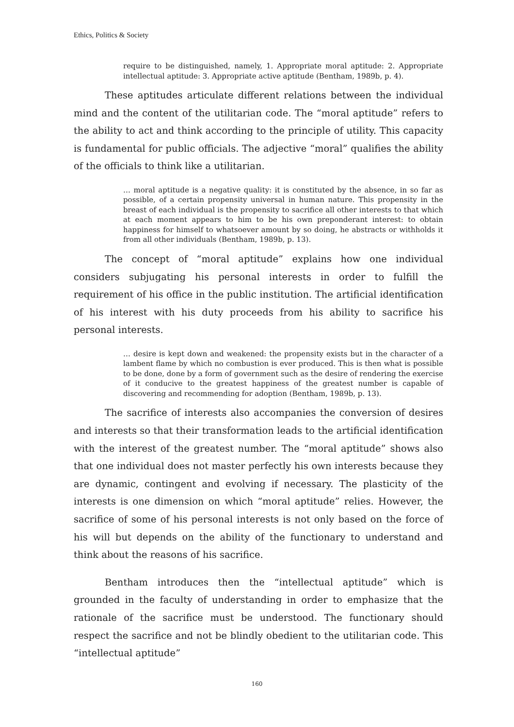Ethics, Politics & Society
require to be distinguished, namely, 1. Appropriate moral aptitude: 2. Appropriate intellectual aptitude: 3. Appropriate active aptitude (Bentham, 1989b, p. 4).
These aptitudes articulate different relations between the individual mind and the content of the utilitarian code. The “moral aptitude” refers to the ability to act and think according to the principle of utility. This capacity is fundamental for public officials. The adjective “moral” qualifies the ability of the officials to think like a utilitarian.
… moral aptitude is a negative quality: it is constituted by the absence, in so far as possible, of a certain propensity universal in human nature. This propensity in the breast of each individual is the propensity to sacrifice all other interests to that which at each moment appears to him to be his own preponderant interest: to obtain happiness for himself to whatsoever amount by so doing, he abstracts or withholds it from all other individuals (Bentham, 1989b, p. 13).
The concept of “moral aptitude” explains how one individual considers subjugating his personal interests in order to fulfill the requirement of his office in the public institution. The artificial identification of his interest with his duty proceeds from his ability to sacrifice his personal interests.
… desire is kept down and weakened: the propensity exists but in the character of a lambent flame by which no combustion is ever produced. This is then what is possible to be done, done by a form of government such as the desire of rendering the exercise of it conducive to the greatest happiness of the greatest number is capable of discovering and recommending for adoption (Bentham, 1989b, p. 13).
The sacrifice of interests also accompanies the conversion of desires and interests so that their transformation leads to the artificial identification with the interest of the greatest number. The “moral aptitude” shows also that one individual does not master perfectly his own interests because they are dynamic, contingent and evolving if necessary. The plasticity of the interests is one dimension on which “moral aptitude” relies. However, the sacrifice of some of his personal interests is not only based on the force of his will but depends on the ability of the functionary to understand and think about the reasons of his sacrifice.
Bentham introduces then the “intellectual aptitude” which is grounded in the faculty of understanding in order to emphasize that the rationale of the sacrifice must be understood. The functionary should respect the sacrifice and not be blindly obedient to the utilitarian code. This “intellectual aptitude”
160